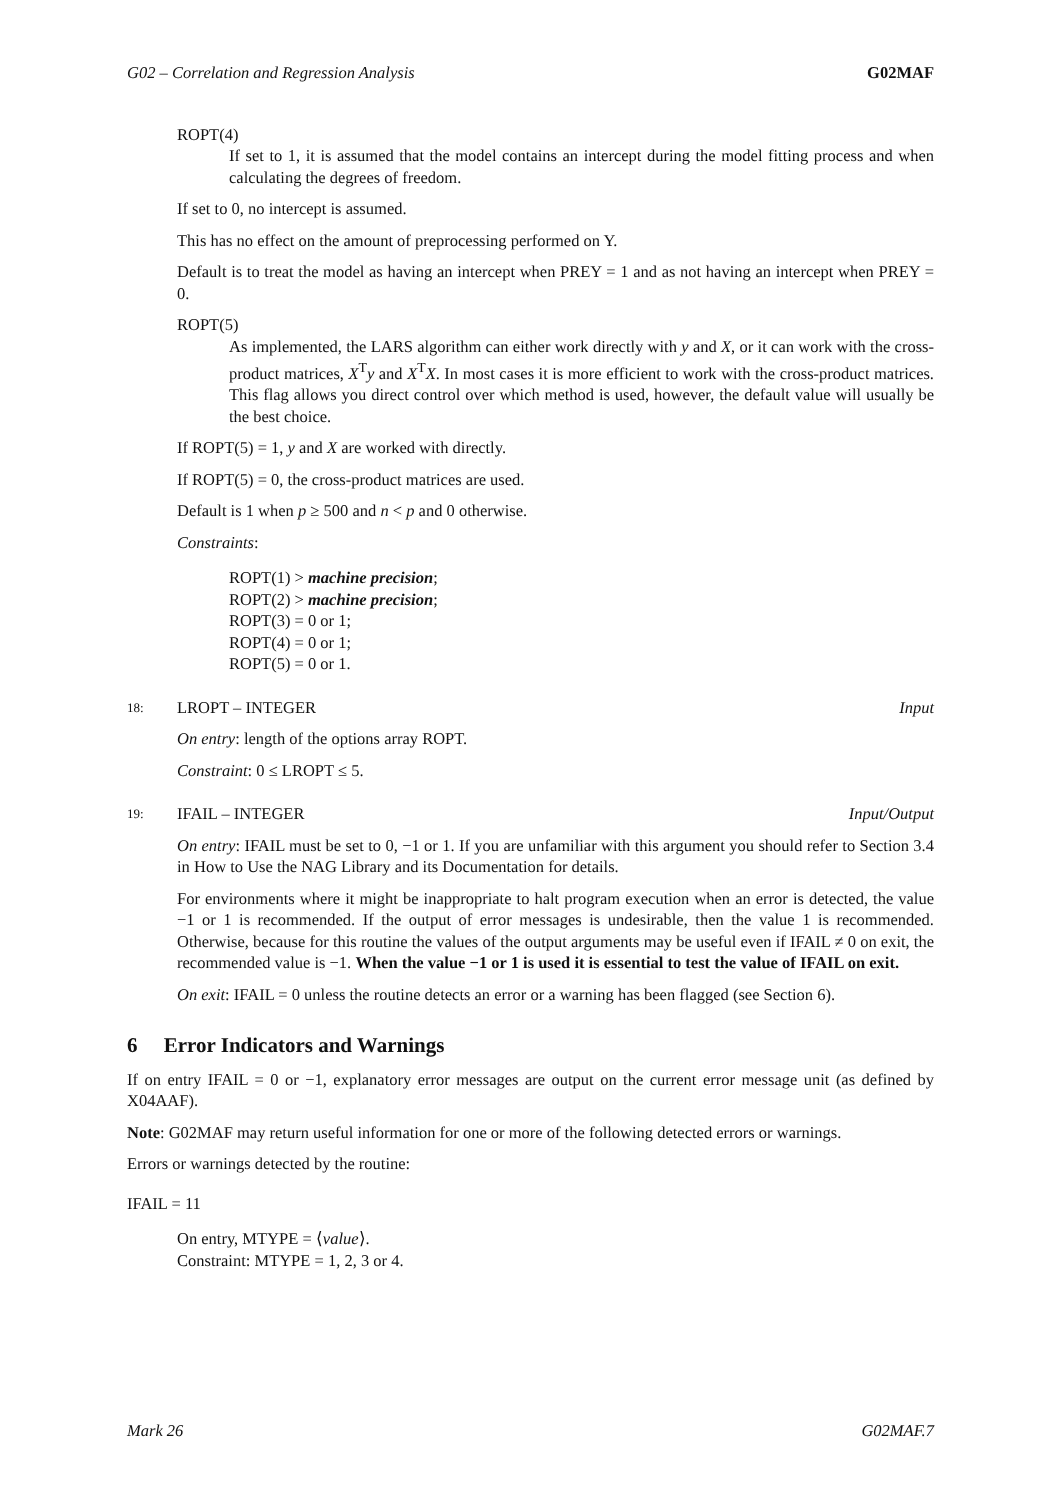G02 – Correlation and Regression Analysis G02MAF
ROPT(4)
If set to 1, it is assumed that the model contains an intercept during the model fitting process and when calculating the degrees of freedom.
If set to 0, no intercept is assumed.
This has no effect on the amount of preprocessing performed on Y.
Default is to treat the model as having an intercept when PREY = 1 and as not having an intercept when PREY = 0.
ROPT(5)
As implemented, the LARS algorithm can either work directly with y and X, or it can work with the cross-product matrices, X<sup>T</sup>y and X<sup>T</sup>X. In most cases it is more efficient to work with the cross-product matrices. This flag allows you direct control over which method is used, however, the default value will usually be the best choice.
If ROPT(5) = 1, y and X are worked with directly.
If ROPT(5) = 0, the cross-product matrices are used.
Default is 1 when p ≥ 500 and n < p and 0 otherwise.
Constraints:
ROPT(1) > machine precision;
ROPT(2) > machine precision;
ROPT(3) = 0 or 1;
ROPT(4) = 0 or 1;
ROPT(5) = 0 or 1.
18: LROPT – INTEGER Input
On entry: length of the options array ROPT.
Constraint: 0 ≤ LROPT ≤ 5.
19: IFAIL – INTEGER Input/Output
On entry: IFAIL must be set to 0, −1 or 1. If you are unfamiliar with this argument you should refer to Section 3.4 in How to Use the NAG Library and its Documentation for details.
For environments where it might be inappropriate to halt program execution when an error is detected, the value −1 or 1 is recommended. If the output of error messages is undesirable, then the value 1 is recommended. Otherwise, because for this routine the values of the output arguments may be useful even if IFAIL ≠ 0 on exit, the recommended value is −1. When the value −1 or 1 is used it is essential to test the value of IFAIL on exit.
On exit: IFAIL = 0 unless the routine detects an error or a warning has been flagged (see Section 6).
6 Error Indicators and Warnings
If on entry IFAIL = 0 or −1, explanatory error messages are output on the current error message unit (as defined by X04AAF).
Note: G02MAF may return useful information for one or more of the following detected errors or warnings.
Errors or warnings detected by the routine:
IFAIL = 11
On entry, MTYPE = ⟨value⟩.
Constraint: MTYPE = 1, 2, 3 or 4.
Mark 26 G02MAF.7